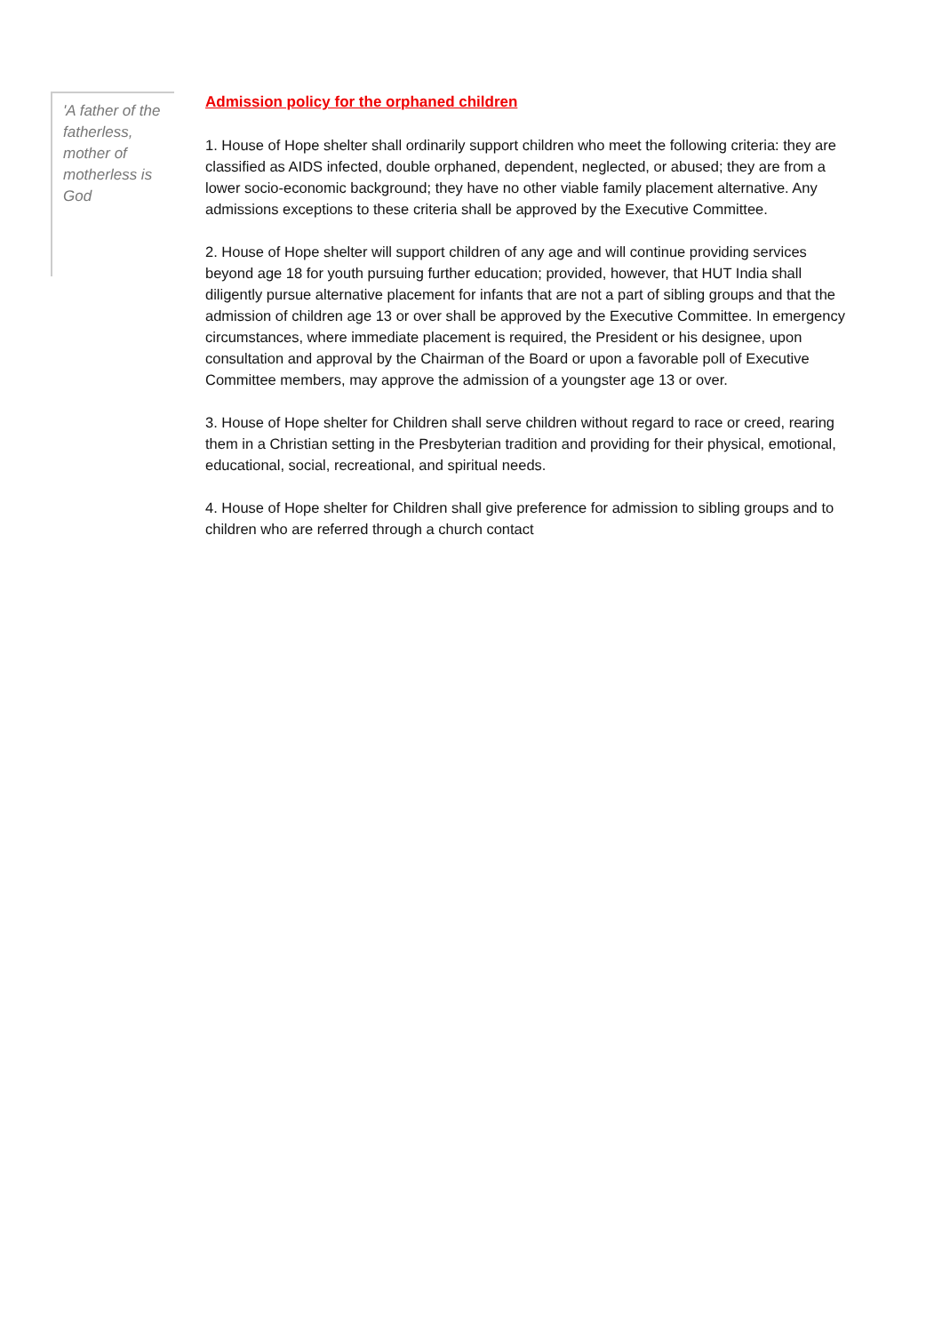'A father of the fatherless, mother of motherless is God
Admission policy for the orphaned children
1. House of Hope shelter shall ordinarily support children who meet the following criteria: they are classified as AIDS infected, double orphaned, dependent, neglected, or abused; they are from a lower socio-economic background; they have no other viable family placement alternative. Any admissions exceptions to these criteria shall be approved by the Executive Committee.
2. House of Hope shelter will support children of any age and will continue providing services beyond age 18 for youth pursuing further education; provided, however, that HUT India shall diligently pursue alternative placement for infants that are not a part of sibling groups and that the admission of children age 13 or over shall be approved by the Executive Committee. In emergency circumstances, where immediate placement is required, the President or his designee, upon consultation and approval by the Chairman of the Board or upon a favorable poll of Executive Committee members, may approve the admission of a youngster age 13 or over.
3. House of Hope shelter for Children shall serve children without regard to race or creed, rearing them in a Christian setting in the Presbyterian tradition and providing for their physical, emotional, educational, social, recreational, and spiritual needs.
4. House of Hope shelter for Children shall give preference for admission to sibling groups and to children who are referred through a church contact